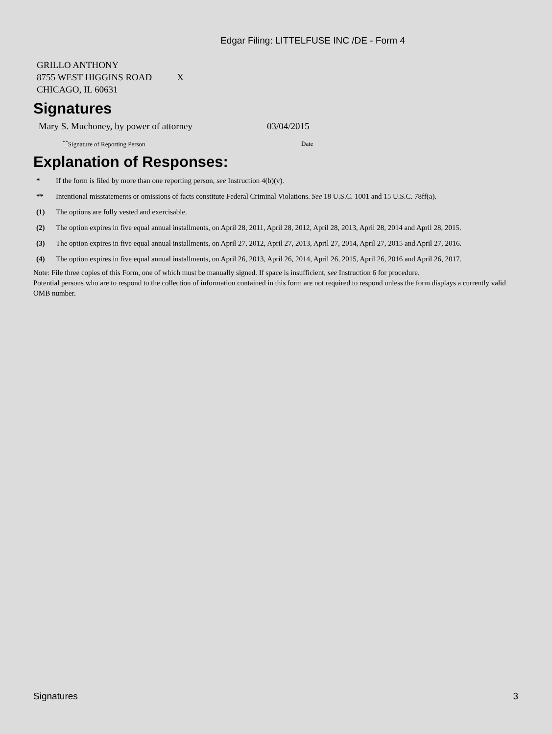Edgar Filing: LITTELFUSE INC /DE - Form 4
| GRILLO ANTHONY 8755 WEST HIGGINS ROAD CHICAGO, IL 60631 | X |
Signatures
| Mary S. Muchoney, by power of attorney | 03/04/2015 |
| <sup>**</sup> Signature of Reporting Person | Date |
Explanation of Responses:
| * | If the form is filed by more than one reporting person, see Instruction 4(b)(v). |
| ** | Intentional misstatements or omissions of facts constitute Federal Criminal Violations. See 18 U.S.C. 1001 and 15 U.S.C. 78ff(a). |
| (1) | The options are fully vested and exercisable. |
| (2) | The option expires in five equal annual installments, on April 28, 2011, April 28, 2012, April 28, 2013, April 28, 2014 and April 28, 2015. |
| (3) | The option expires in five equal annual installments, on April 27, 2012, April 27, 2013, April 27, 2014, April 27, 2015 and April 27, 2016. |
| (4) | The option expires in five equal annual installments, on April 26, 2013, April 26, 2014, April 26, 2015, April 26, 2016 and April 26, 2017. |
Note: File three copies of this Form, one of which must be manually signed. If space is insufficient, see Instruction 6 for procedure.
Potential persons who are to respond to the collection of information contained in this form are not required to respond unless the form displays a currently valid OMB number.
Signatures 3